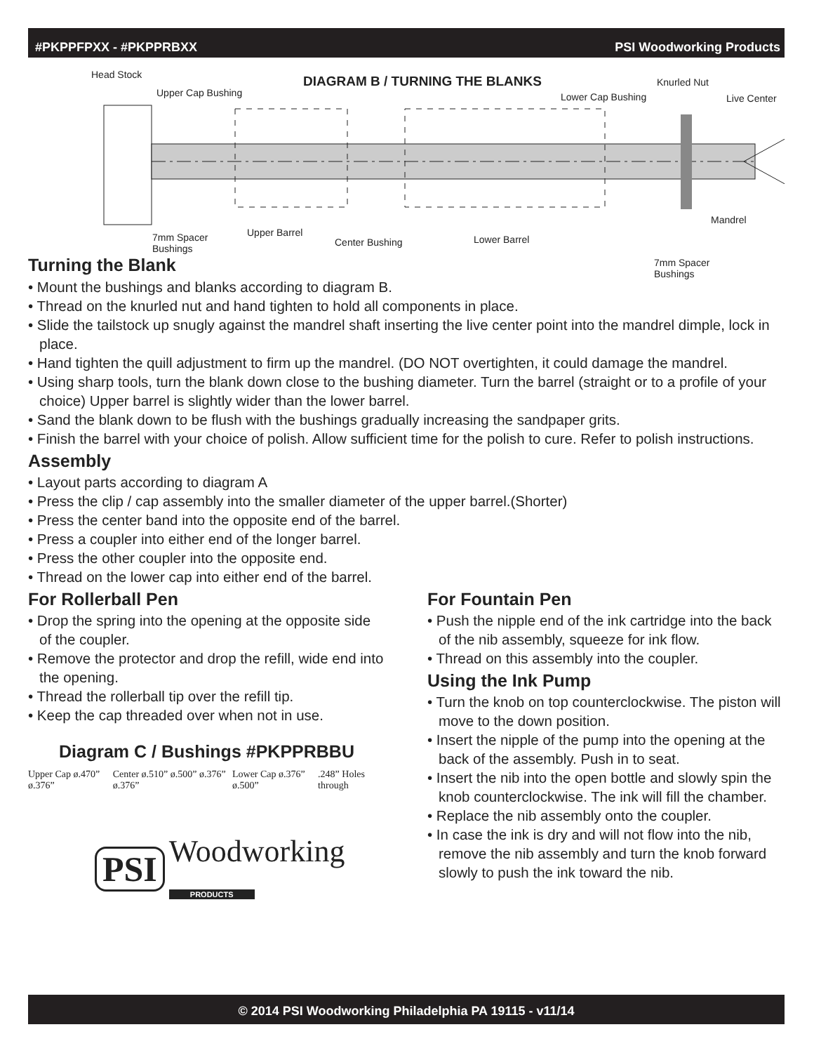#PKPPFPXX - #PKPPRBXX PSI Woodworking Products
Head Stock
Upper Cap Bushing
DIAGRAM B / TURNING THE BLANKS Knurled Nut
Lower Cap Bushing Live Center
Mandrel
7mm Spacer
Bushings
Upper Barrel
Center Bushing Lower Barrel
7mm Spacer
Bushings
Turning the Blank
• Mount the bushings and blanks according to diagram B.
• Thread on the knurled nut and hand tighten to hold all components in place.
• Slide the tailstock up snugly against the mandrel shaft inserting the live center point into the mandrel dimple, lock in place.
• Hand tighten the quill adjustment to firm up the mandrel. (DO NOT overtighten, it could damage the mandrel.
• Using sharp tools, turn the blank down close to the bushing diameter. Turn the barrel (straight or to a profile of your choice) Upper barrel is slightly wider than the lower barrel.
• Sand the blank down to be flush with the bushings gradually increasing the sandpaper grits.
• Finish the barrel with your choice of polish. Allow sufficient time for the polish to cure. Refer to polish instructions.
Assembly
• Layout parts according to diagram A
• Press the clip / cap assembly into the smaller diameter of the upper barrel.(Shorter)
• Press the center band into the opposite end of the barrel.
• Press a coupler into either end of the longer barrel.
• Press the other coupler into the opposite end.
• Thread on the lower cap into either end of the barrel.
For Rollerball Pen
• Drop the spring into the opening at the opposite side of the coupler.
• Remove the protector and drop the refill, wide end into the opening.
• Thread the rollerball tip over the refill tip.
• Keep the cap threaded over when not in use.
Diagram C / Bushings #PKPPRBBU
Upper Cap ø.470” ø.376” Center ø.510” ø.500” ø.376” ø.376” Lower Cap ø.376” ø.500”.248” Holes through
PSI Woodworking PRODUCTS
For Fountain Pen
• Push the nipple end of the ink cartridge into the back of the nib assembly, squeeze for ink flow.
• Thread on this assembly into the coupler.
Using the Ink Pump
• Turn the knob on top counterclockwise. The piston will move to the down position.
• Insert the nipple of the pump into the opening at the back of the assembly. Push in to seat.
• Insert the nib into the open bottle and slowly spin the knob counterclockwise. The ink will fill the chamber.
• Replace the nib assembly onto the coupler.
• In case the ink is dry and will not flow into the nib, remove the nib assembly and turn the knob forward slowly to push the ink toward the nib.
© 2014 PSI Woodworking Philadelphia PA 19115 - v11/14